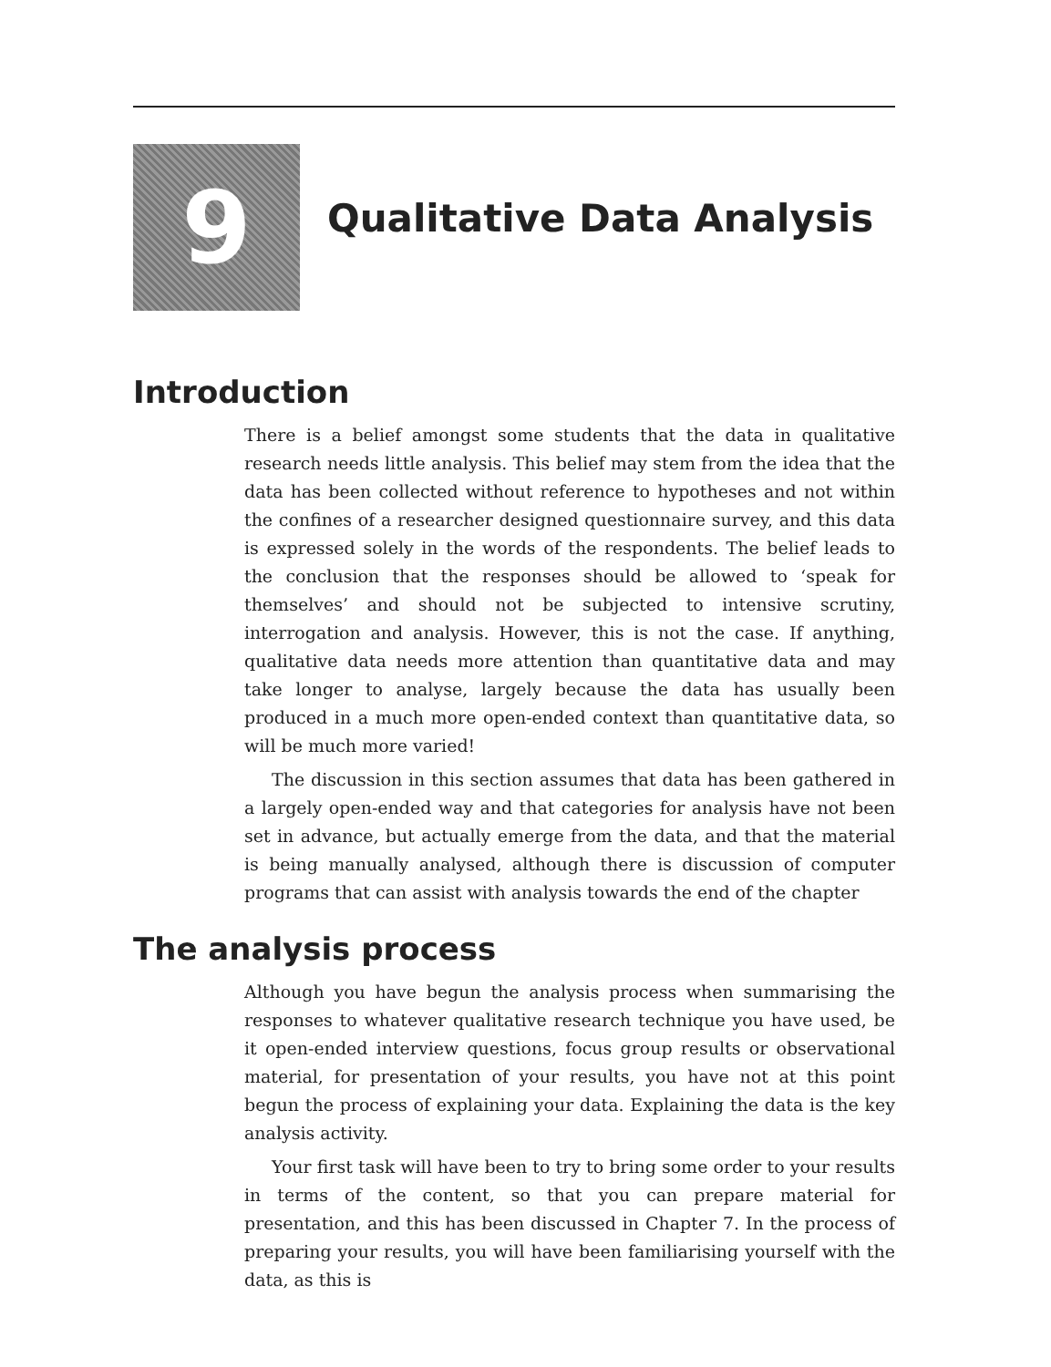9
Qualitative Data Analysis
Introduction
There is a belief amongst some students that the data in qualitative research needs little analysis. This belief may stem from the idea that the data has been collected without reference to hypotheses and not within the confines of a researcher designed questionnaire survey, and this data is expressed solely in the words of the respondents. The belief leads to the conclusion that the responses should be allowed to ‘speak for themselves’ and should not be subjected to intensive scrutiny, interrogation and analysis. However, this is not the case. If anything, qualitative data needs more attention than quantitative data and may take longer to analyse, largely because the data has usually been produced in a much more open-ended context than quantitative data, so will be much more varied!
The discussion in this section assumes that data has been gathered in a largely open-ended way and that categories for analysis have not been set in advance, but actually emerge from the data, and that the material is being manually analysed, although there is discussion of computer programs that can assist with analysis towards the end of the chapter
The analysis process
Although you have begun the analysis process when summarising the responses to whatever qualitative research technique you have used, be it open-ended interview questions, focus group results or observational material, for presentation of your results, you have not at this point begun the process of explaining your data. Explaining the data is the key analysis activity.
Your first task will have been to try to bring some order to your results in terms of the content, so that you can prepare material for presentation, and this has been discussed in Chapter 7. In the process of preparing your results, you will have been familiarising yourself with the data, as this is